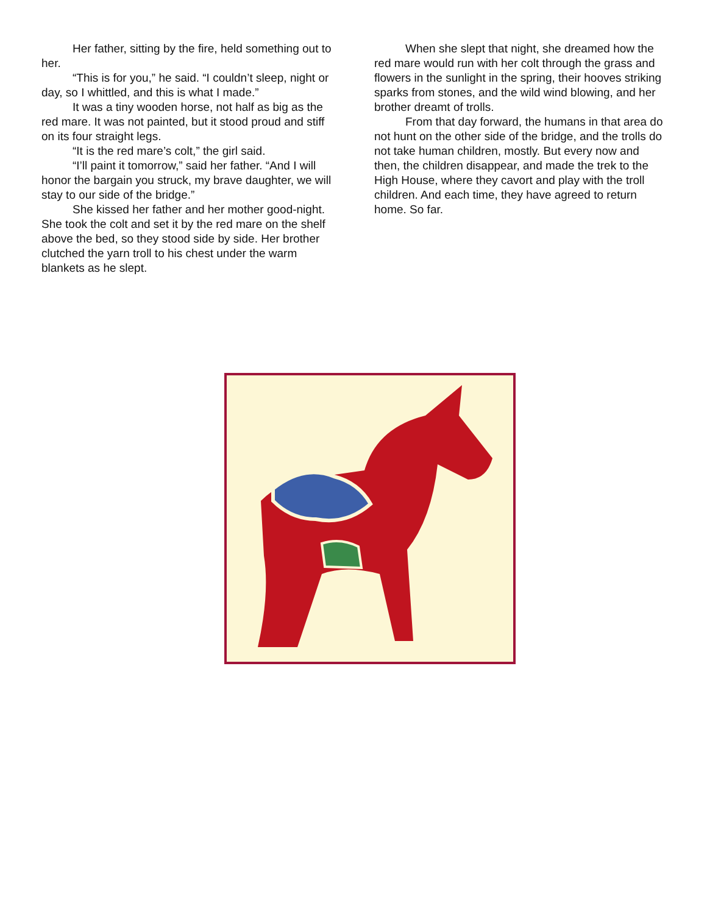Her father, sitting by the fire, held something out to her.
“This is for you,” he said. “I couldn’t sleep, night or day, so I whittled, and this is what I made.”
It was a tiny wooden horse, not half as big as the red mare. It was not painted, but it stood proud and stiff on its four straight legs.
“It is the red mare’s colt,” the girl said.
“I’ll paint it tomorrow,” said her father. “And I will honor the bargain you struck, my brave daughter, we will stay to our side of the bridge.”
She kissed her father and her mother good-night. She took the colt and set it by the red mare on the shelf above the bed, so they stood side by side. Her brother clutched the yarn troll to his chest under the warm blankets as he slept.
When she slept that night, she dreamed how the red mare would run with her colt through the grass and flowers in the sunlight in the spring, their hooves striking sparks from stones, and the wild wind blowing, and her brother dreamt of trolls.
From that day forward, the humans in that area do not hunt on the other side of the bridge, and the trolls do not take human children, mostly. But every now and then, the children disappear, and made the trek to the High House, where they cavort and play with the troll children. And each time, they have agreed to return home. So far.